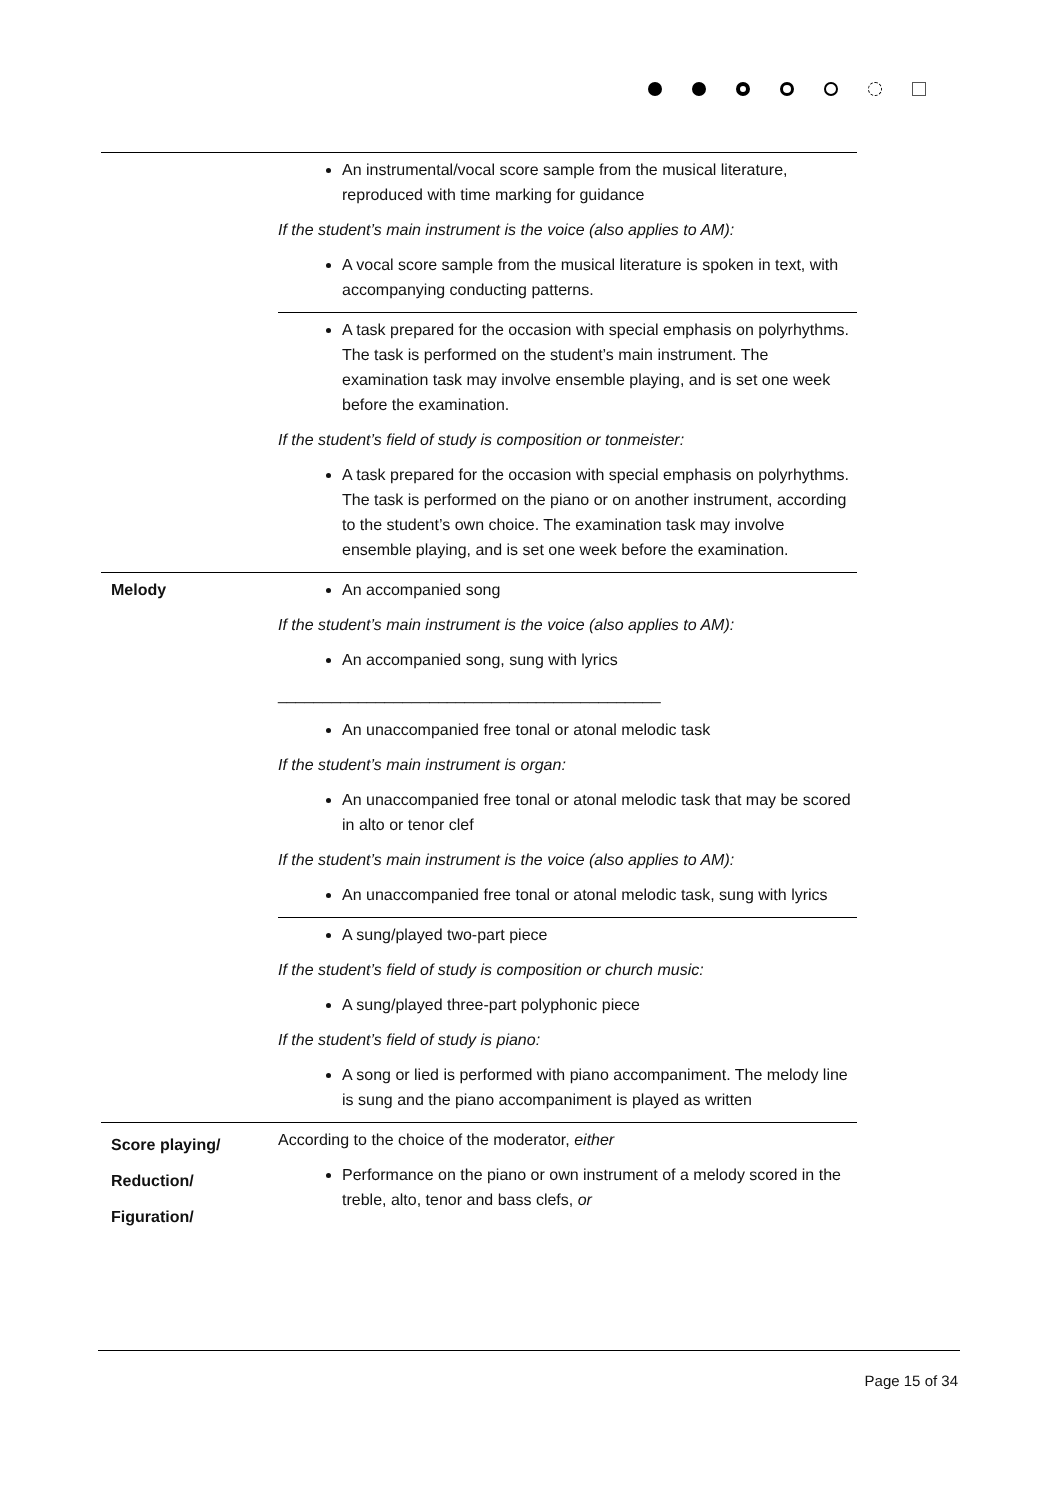| | An instrumental/vocal score sample from the musical literature, reproduced with time marking for guidance If the student’s main instrument is the voice (also applies to AM): A vocal score sample from the musical literature is spoken in text, with accompanying conducting patterns. |
| | A task prepared for the occasion with special emphasis on polyrhythms. The task is performed on the student’s main instrument. The examination task may involve ensemble playing, and is set one week before the examination. If the student’s field of study is composition or tonmeister: A task prepared for the occasion with special emphasis on polyrhythms. The task is performed on the piano or on another instrument, according to the student’s own choice. The examination task may involve ensemble playing, and is set one week before the examination. |
| Melody | An accompanied song If the student’s main instrument is the voice (also applies to AM): An accompanied song, sung with lyrics ___________________________________________ An unaccompanied free tonal or atonal melodic task If the student’s main instrument is organ: An unaccompanied free tonal or atonal melodic task that may be scored in alto or tenor clef If the student’s main instrument is the voice (also applies to AM): An unaccompanied free tonal or atonal melodic task, sung with lyrics |
| | A sung/played two-part piece If the student’s field of study is composition or church music: A sung/played three-part polyphonic piece If the student’s field of study is piano: A song or lied is performed with piano accompaniment. The melody line is sung and the piano accompaniment is played as written |
| Score playing/ Reduction/ Figuration/ | According to the choice of the moderator, either Performance on the piano or own instrument of a melody scored in the treble, alto, tenor and bass clefs, or |
Page 15 of 34